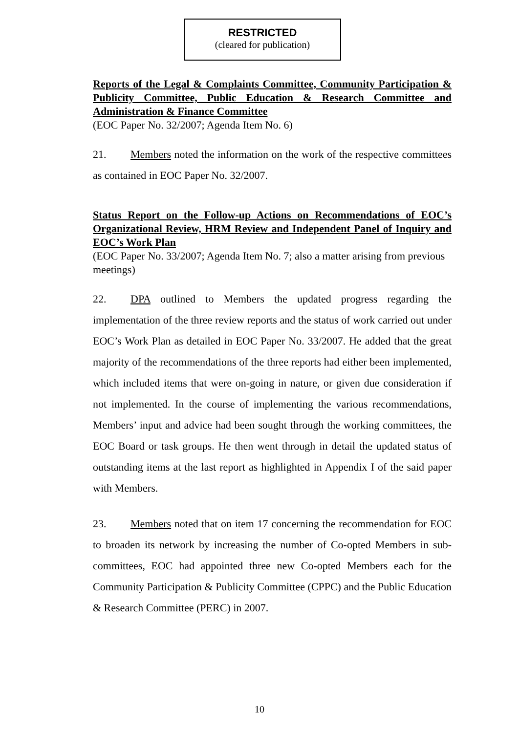RESTRICTED
(cleared for publication)
Reports of the Legal & Complaints Committee, Community Participation & Publicity Committee, Public Education & Research Committee and Administration & Finance Committee
(EOC Paper No. 32/2007; Agenda Item No. 6)
21. Members noted the information on the work of the respective committees as contained in EOC Paper No. 32/2007.
Status Report on the Follow-up Actions on Recommendations of EOC’s Organizational Review, HRM Review and Independent Panel of Inquiry and EOC’s Work Plan
(EOC Paper No. 33/2007; Agenda Item No. 7; also a matter arising from previous meetings)
22. DPA outlined to Members the updated progress regarding the implementation of the three review reports and the status of work carried out under EOC’s Work Plan as detailed in EOC Paper No. 33/2007. He added that the great majority of the recommendations of the three reports had either been implemented, which included items that were on-going in nature, or given due consideration if not implemented. In the course of implementing the various recommendations, Members’ input and advice had been sought through the working committees, the EOC Board or task groups. He then went through in detail the updated status of outstanding items at the last report as highlighted in Appendix I of the said paper with Members.
23. Members noted that on item 17 concerning the recommendation for EOC to broaden its network by increasing the number of Co-opted Members in sub-committees, EOC had appointed three new Co-opted Members each for the Community Participation & Publicity Committee (CPPC) and the Public Education & Research Committee (PERC) in 2007.
10